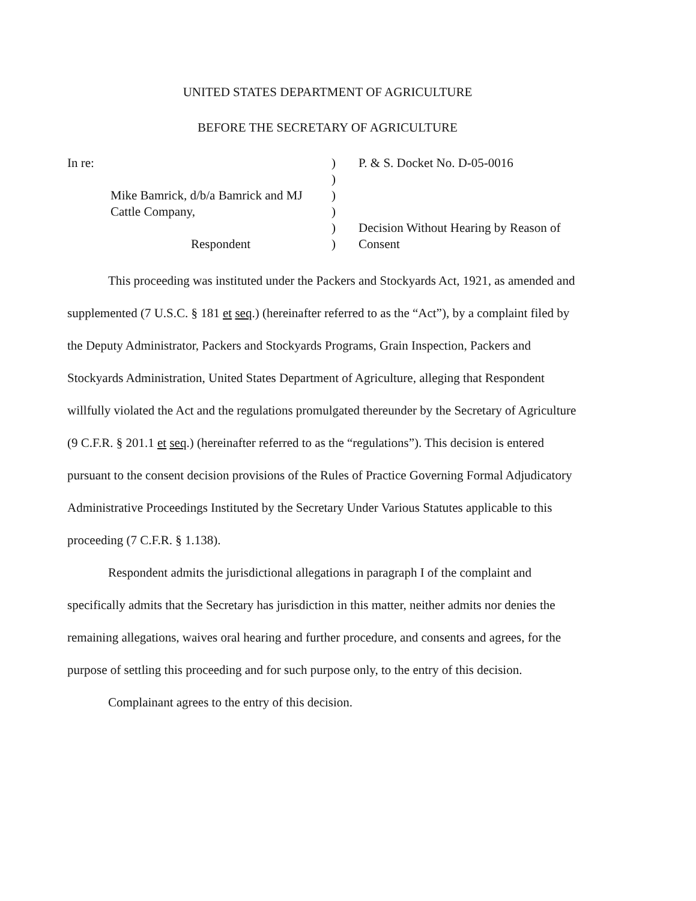UNITED STATES DEPARTMENT OF AGRICULTURE
BEFORE THE SECRETARY OF AGRICULTURE
| In re: | ) | P. & S. Docket No. D-05-0016 |
| | ) | |
| Mike Bamrick, d/b/a Bamrick and MJ | ) | |
| Cattle Company, | ) | |
| | ) | Decision Without Hearing by Reason of |
| Respondent | ) | Consent |
This proceeding was instituted under the Packers and Stockyards Act, 1921, as amended and supplemented (7 U.S.C. § 181 et seq.) (hereinafter referred to as the “Act”), by a complaint filed by the Deputy Administrator, Packers and Stockyards Programs, Grain Inspection, Packers and Stockyards Administration, United States Department of Agriculture, alleging that Respondent willfully violated the Act and the regulations promulgated thereunder by the Secretary of Agriculture (9 C.F.R. § 201.1 et seq.) (hereinafter referred to as the “regulations”). This decision is entered pursuant to the consent decision provisions of the Rules of Practice Governing Formal Adjudicatory Administrative Proceedings Instituted by the Secretary Under Various Statutes applicable to this proceeding (7 C.F.R. § 1.138).
Respondent admits the jurisdictional allegations in paragraph I of the complaint and specifically admits that the Secretary has jurisdiction in this matter, neither admits nor denies the remaining allegations, waives oral hearing and further procedure, and consents and agrees, for the purpose of settling this proceeding and for such purpose only, to the entry of this decision.
Complainant agrees to the entry of this decision.